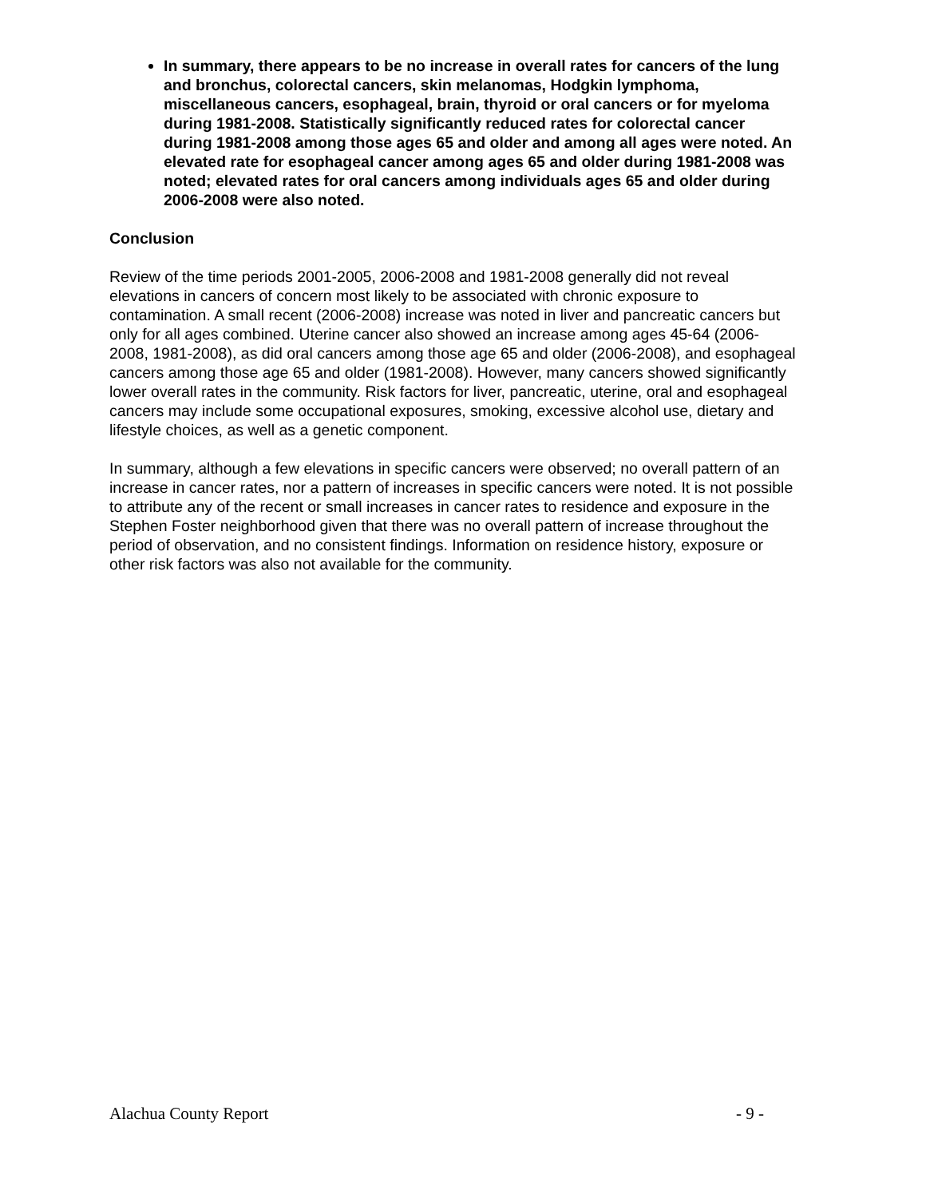In summary, there appears to be no increase in overall rates for cancers of the lung and bronchus, colorectal cancers, skin melanomas, Hodgkin lymphoma, miscellaneous cancers, esophageal, brain, thyroid or oral cancers or for myeloma during 1981-2008. Statistically significantly reduced rates for colorectal cancer during 1981-2008 among those ages 65 and older and among all ages were noted. An elevated rate for esophageal cancer among ages 65 and older during 1981-2008 was noted; elevated rates for oral cancers among individuals ages 65 and older during 2006-2008 were also noted.
Conclusion
Review of the time periods 2001-2005, 2006-2008 and 1981-2008 generally did not reveal elevations in cancers of concern most likely to be associated with chronic exposure to contamination. A small recent (2006-2008) increase was noted in liver and pancreatic cancers but only for all ages combined. Uterine cancer also showed an increase among ages 45-64 (2006-2008, 1981-2008), as did oral cancers among those age 65 and older (2006-2008), and esophageal cancers among those age 65 and older (1981-2008). However, many cancers showed significantly lower overall rates in the community. Risk factors for liver, pancreatic, uterine, oral and esophageal cancers may include some occupational exposures, smoking, excessive alcohol use, dietary and lifestyle choices, as well as a genetic component.
In summary, although a few elevations in specific cancers were observed; no overall pattern of an increase in cancer rates, nor a pattern of increases in specific cancers were noted. It is not possible to attribute any of the recent or small increases in cancer rates to residence and exposure in the Stephen Foster neighborhood given that there was no overall pattern of increase throughout the period of observation, and no consistent findings. Information on residence history, exposure or other risk factors was also not available for the community.
Alachua County Report - 9 -